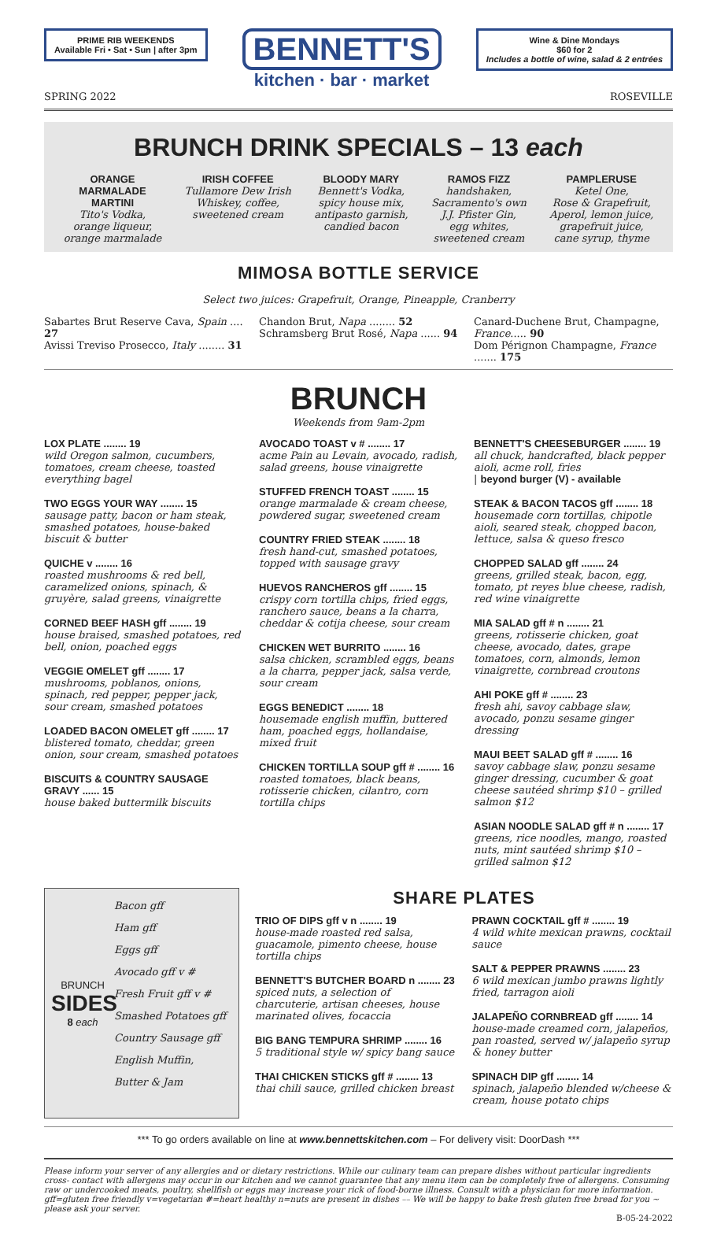PRIME RIB WEEKENDS
Available Fri • Sat • Sun | after 3pm
BENNETT'S
kitchen · bar · market
Wine & Dine Mondays
$60 for 2
Includes a bottle of wine, salad & 2 entrées
SPRING 2022 ROSEVILLE
BRUNCH DRINK SPECIALS – 13 each
ORANGE
MARMALADE
MARTINI
Tito's Vodka,
orange liqueur,
orange marmalade
IRISH COFFEE
Tullamore Dew Irish
Whiskey, coffee,
sweetened cream
BLOODY MARY
Bennett's Vodka,
spicy house mix,
antipasto garnish,
candied bacon
RAMOS FIZZ
handshaken,
Sacramento's own
J.J. Pfister Gin,
egg whites,
sweetened cream
PAMPLERUSE
Ketel One,
Rose & Grapefruit,
Aperol, lemon juice,
grapefruit juice,
cane syrup, thyme
MIMOSA BOTTLE SERVICE
Select two juices: Grapefruit, Orange, Pineapple, Cranberry
Sabartes Brut Reserve Cava, Spain .... 27
Avissi Treviso Prosecco, Italy ........ 31
Chandon Brut, Napa ........ 52
Schramsberg Brut Rosé, Napa ...... 94
Canard-Duchene Brut, Champagne, France..... 90
Dom Pérignon Champagne, France ....... 175
BRUNCH
Weekends from 9am-2pm
LOX PLATE ........ 19
wild Oregon salmon, cucumbers, tomatoes, cream cheese, toasted everything bagel
TWO EGGS YOUR WAY ........ 15
sausage patty, bacon or ham steak, smashed potatoes, house-baked biscuit & butter
QUICHE v ........ 16
roasted mushrooms & red bell, caramelized onions, spinach, & gruyère, salad greens, vinaigrette
CORNED BEEF HASH gff ........ 19
house braised, smashed potatoes, red bell, onion, poached eggs
VEGGIE OMELET gff ........ 17
mushrooms, poblanos, onions, spinach, red pepper, pepper jack, sour cream, smashed potatoes
LOADED BACON OMELET gff ........ 17
blistered tomato, cheddar, green onion, sour cream, smashed potatoes
BISCUITS & COUNTRY SAUSAGE GRAVY ...... 15
house baked buttermilk biscuits
AVOCADO TOAST v # ........ 17
acme Pain au Levain, avocado, radish, salad greens, house vinaigrette
STUFFED FRENCH TOAST ........ 15
orange marmalade & cream cheese, powdered sugar, sweetened cream
COUNTRY FRIED STEAK ........ 18
fresh hand-cut, smashed potatoes, topped with sausage gravy
HUEVOS RANCHEROS gff ........ 15
crispy corn tortilla chips, fried eggs, ranchero sauce, beans a la charra, cheddar & cotija cheese, sour cream
CHICKEN WET BURRITO ........ 16
salsa chicken, scrambled eggs, beans a la charra, pepper jack, salsa verde, sour cream
EGGS BENEDICT ........ 18
housemade english muffin, buttered ham, poached eggs, hollandaise, mixed fruit
CHICKEN TORTILLA SOUP gff # ........ 16
roasted tomatoes, black beans, rotisserie chicken, cilantro, corn tortilla chips
BENNETT'S CHEESEBURGER ........ 19
all chuck, handcrafted, black pepper aioli, acme roll, fries
| beyond burger (V) - available
STEAK & BACON TACOS gff ........ 18
housemade corn tortillas, chipotle aioli, seared steak, chopped bacon, lettuce, salsa & queso fresco
CHOPPED SALAD gff ........ 24
greens, grilled steak, bacon, egg, tomato, pt reyes blue cheese, radish, red wine vinaigrette
MIA SALAD gff # n ........ 21
greens, rotisserie chicken, goat cheese, avocado, dates, grape tomatoes, corn, almonds, lemon vinaigrette, cornbread croutons
AHI POKE gff # ........ 23
fresh ahi, savoy cabbage slaw, avocado, ponzu sesame ginger dressing
MAUI BEET SALAD gff # ........ 16
savoy cabbage slaw, ponzu sesame ginger dressing, cucumber & goat cheese sautéed shrimp $10 – grilled salmon $12
ASIAN NOODLE SALAD gff # n ........ 17
greens, rice noodles, mango, roasted nuts, mint sautéed shrimp $10 – grilled salmon $12
BRUNCH
SIDES
8 each
Bacon gff
Ham gff
Eggs gff
Avocado gff v #
Fresh Fruit gff v #
Smashed Potatoes gff
Country Sausage gff
English Muffin,
Butter & Jam
SHARE PLATES
TRIO OF DIPS gff v n ........ 19
house-made roasted red salsa, guacamole, pimento cheese, house tortilla chips
BENNETT'S BUTCHER BOARD n ........ 23
spiced nuts, a selection of charcuterie, artisan cheeses, house marinated olives, focaccia
BIG BANG TEMPURA SHRIMP ........ 16
5 traditional style w/ spicy bang sauce
THAI CHICKEN STICKS gff # ........ 13
thai chili sauce, grilled chicken breast
PRAWN COCKTAIL gff # ........ 19
4 wild white mexican prawns, cocktail sauce
SALT & PEPPER PRAWNS ........ 23
6 wild mexican jumbo prawns lightly fried, tarragon aioli
JALAPEÑO CORNBREAD gff ........ 14
house-made creamed corn, jalapeños, pan roasted, served w/ jalapeño syrup & honey butter
SPINACH DIP gff ........ 14
spinach, jalapeño blended w/cheese & cream, house potato chips
*** To go orders available on line at www.bennettskitchen.com – For delivery visit: DoorDash ***
Please inform your server of any allergies and or dietary restrictions. While our culinary team can prepare dishes without particular ingredients cross- contact with allergens may occur in our kitchen and we cannot guarantee that any menu item can be completely free of allergens. Consuming raw or undercooked meats, poultry, shellfish or eggs may increase your rick of food-borne illness. Consult with a physician for more information. gff=gluten free friendly v=vegetarian #=heart healthy n=nuts are present in dishes –– We will be happy to bake fresh gluten free bread for you ~ please ask your server.
B-05-24-2022